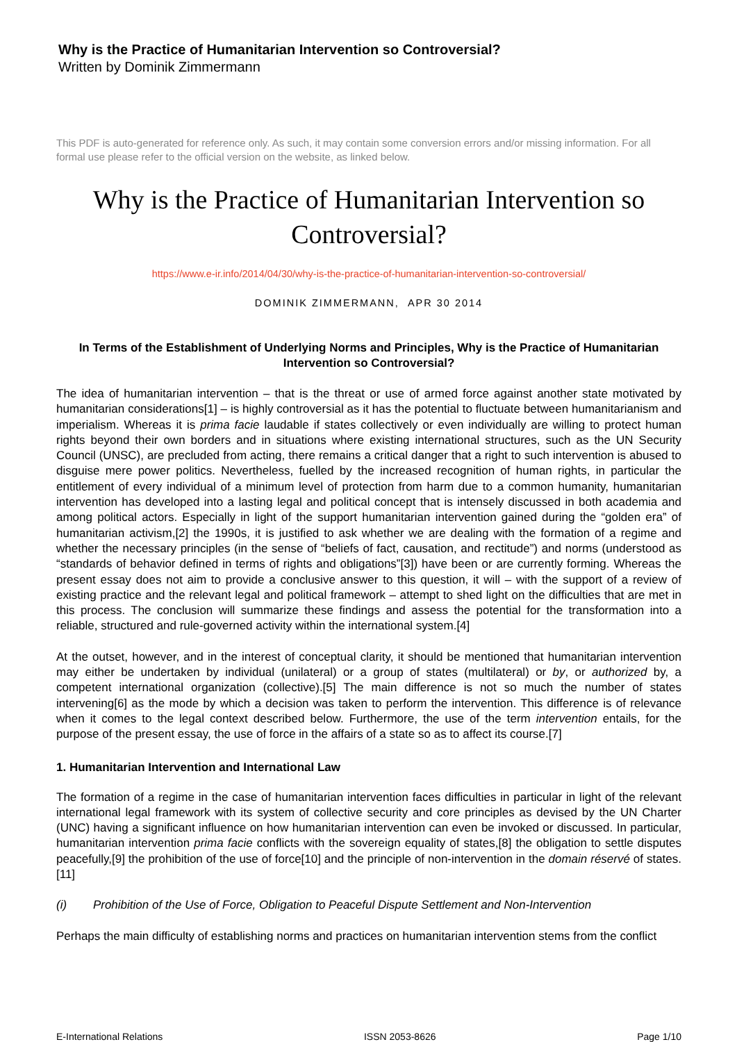Why is the Practice of Humanitarian Intervention so Controversial?
Written by Dominik Zimmermann
This PDF is auto-generated for reference only. As such, it may contain some conversion errors and/or missing information. For all formal use please refer to the official version on the website, as linked below.
Why is the Practice of Humanitarian Intervention so Controversial?
https://www.e-ir.info/2014/04/30/why-is-the-practice-of-humanitarian-intervention-so-controversial/
DOMINIK ZIMMERMANN, APR 30 2014
In Terms of the Establishment of Underlying Norms and Principles, Why is the Practice of Humanitarian Intervention so Controversial?
The idea of humanitarian intervention – that is the threat or use of armed force against another state motivated by humanitarian considerations[1] – is highly controversial as it has the potential to fluctuate between humanitarianism and imperialism. Whereas it is prima facie laudable if states collectively or even individually are willing to protect human rights beyond their own borders and in situations where existing international structures, such as the UN Security Council (UNSC), are precluded from acting, there remains a critical danger that a right to such intervention is abused to disguise mere power politics. Nevertheless, fuelled by the increased recognition of human rights, in particular the entitlement of every individual of a minimum level of protection from harm due to a common humanity, humanitarian intervention has developed into a lasting legal and political concept that is intensely discussed in both academia and among political actors. Especially in light of the support humanitarian intervention gained during the “golden era” of humanitarian activism,[2] the 1990s, it is justified to ask whether we are dealing with the formation of a regime and whether the necessary principles (in the sense of “beliefs of fact, causation, and rectitude”) and norms (understood as “standards of behavior defined in terms of rights and obligations”[3]) have been or are currently forming. Whereas the present essay does not aim to provide a conclusive answer to this question, it will – with the support of a review of existing practice and the relevant legal and political framework – attempt to shed light on the difficulties that are met in this process. The conclusion will summarize these findings and assess the potential for the transformation into a reliable, structured and rule-governed activity within the international system.[4]
At the outset, however, and in the interest of conceptual clarity, it should be mentioned that humanitarian intervention may either be undertaken by individual (unilateral) or a group of states (multilateral) or by, or authorized by, a competent international organization (collective).[5] The main difference is not so much the number of states intervening[6] as the mode by which a decision was taken to perform the intervention. This difference is of relevance when it comes to the legal context described below. Furthermore, the use of the term intervention entails, for the purpose of the present essay, the use of force in the affairs of a state so as to affect its course.[7]
1. Humanitarian Intervention and International Law
The formation of a regime in the case of humanitarian intervention faces difficulties in particular in light of the relevant international legal framework with its system of collective security and core principles as devised by the UN Charter (UNC) having a significant influence on how humanitarian intervention can even be invoked or discussed. In particular, humanitarian intervention prima facie conflicts with the sovereign equality of states,[8] the obligation to settle disputes peacefully,[9] the prohibition of the use of force[10] and the principle of non-intervention in the domain réservé of states.[11]
(i) Prohibition of the Use of Force, Obligation to Peaceful Dispute Settlement and Non-Intervention
Perhaps the main difficulty of establishing norms and practices on humanitarian intervention stems from the conflict
E-International Relations ISSN 2053-8626 Page 1/10